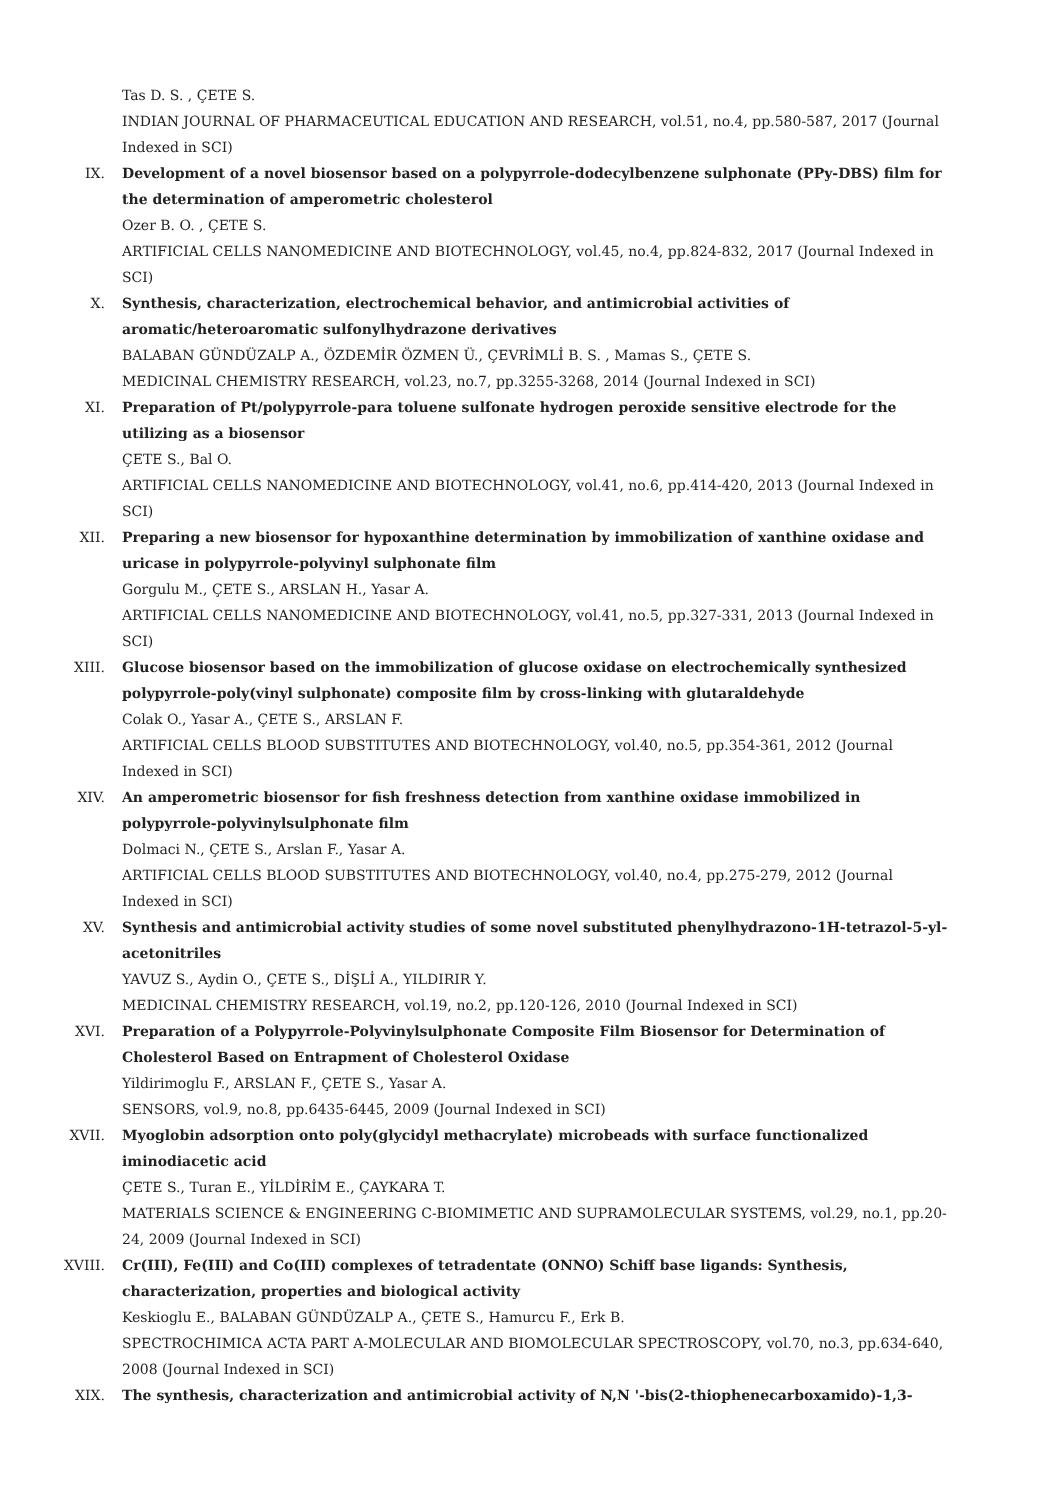Tas D. S. , ÇETE S.
INDIAN JOURNAL OF PHARMACEUTICAL EDUCATION AND RESEARCH, vol.51, no.4, pp.580-587, 2017 (Journal Indexed in SCI)
IX. Development of a novel biosensor based on a polypyrrole-dodecylbenzene sulphonate (PPy-DBS) film for the determination of amperometric cholesterol
Ozer B. O. , ÇETE S.
ARTIFICIAL CELLS NANOMEDICINE AND BIOTECHNOLOGY, vol.45, no.4, pp.824-832, 2017 (Journal Indexed in SCI)
X. Synthesis, characterization, electrochemical behavior, and antimicrobial activities of aromatic/heteroaromatic sulfonylhydrazone derivatives
BALABAN GÜNDÜZALP A., ÖZDEMİR ÖZMEN Ü., ÇEVRİMLİ B. S. , Mamas S., ÇETE S.
MEDICINAL CHEMISTRY RESEARCH, vol.23, no.7, pp.3255-3268, 2014 (Journal Indexed in SCI)
XI. Preparation of Pt/polypyrrole-para toluene sulfonate hydrogen peroxide sensitive electrode for the utilizing as a biosensor
ÇETE S., Bal O.
ARTIFICIAL CELLS NANOMEDICINE AND BIOTECHNOLOGY, vol.41, no.6, pp.414-420, 2013 (Journal Indexed in SCI)
XII. Preparing a new biosensor for hypoxanthine determination by immobilization of xanthine oxidase and uricase in polypyrrole-polyvinyl sulphonate film
Gorgulu M., ÇETE S., ARSLAN H., Yasar A.
ARTIFICIAL CELLS NANOMEDICINE AND BIOTECHNOLOGY, vol.41, no.5, pp.327-331, 2013 (Journal Indexed in SCI)
XIII. Glucose biosensor based on the immobilization of glucose oxidase on electrochemically synthesized polypyrrole-poly(vinyl sulphonate) composite film by cross-linking with glutaraldehyde
Colak O., Yasar A., ÇETE S., ARSLAN F.
ARTIFICIAL CELLS BLOOD SUBSTITUTES AND BIOTECHNOLOGY, vol.40, no.5, pp.354-361, 2012 (Journal Indexed in SCI)
XIV. An amperometric biosensor for fish freshness detection from xanthine oxidase immobilized in polypyrrole-polyvinylsulphonate film
Dolmaci N., ÇETE S., Arslan F., Yasar A.
ARTIFICIAL CELLS BLOOD SUBSTITUTES AND BIOTECHNOLOGY, vol.40, no.4, pp.275-279, 2012 (Journal Indexed in SCI)
XV. Synthesis and antimicrobial activity studies of some novel substituted phenylhydrazono-1H-tetrazol-5-yl-acetonitriles
YAVUZ S., Aydin O., ÇETE S., DİŞLİ A., YILDIRIR Y.
MEDICINAL CHEMISTRY RESEARCH, vol.19, no.2, pp.120-126, 2010 (Journal Indexed in SCI)
XVI. Preparation of a Polypyrrole-Polyvinylsulphonate Composite Film Biosensor for Determination of Cholesterol Based on Entrapment of Cholesterol Oxidase
Yildirimoglu F., ARSLAN F., ÇETE S., Yasar A.
SENSORS, vol.9, no.8, pp.6435-6445, 2009 (Journal Indexed in SCI)
XVII. Myoglobin adsorption onto poly(glycidyl methacrylate) microbeads with surface functionalized iminodiacetic acid
ÇETE S., Turan E., YİLDİRİM E., ÇAYKARA T.
MATERIALS SCIENCE & ENGINEERING C-BIOMIMETIC AND SUPRAMOLECULAR SYSTEMS, vol.29, no.1, pp.20-24, 2009 (Journal Indexed in SCI)
XVIII. Cr(III), Fe(III) and Co(III) complexes of tetradentate (ONNO) Schiff base ligands: Synthesis, characterization, properties and biological activity
Keskioglu E., BALABAN GÜNDÜZALP A., ÇETE S., Hamurcu F., Erk B.
SPECTROCHIMICA ACTA PART A-MOLECULAR AND BIOMOLECULAR SPECTROSCOPY, vol.70, no.3, pp.634-640, 2008 (Journal Indexed in SCI)
XIX. The synthesis, characterization and antimicrobial activity of N,N '-bis(2-thiophenecarboxamido)-1,3-